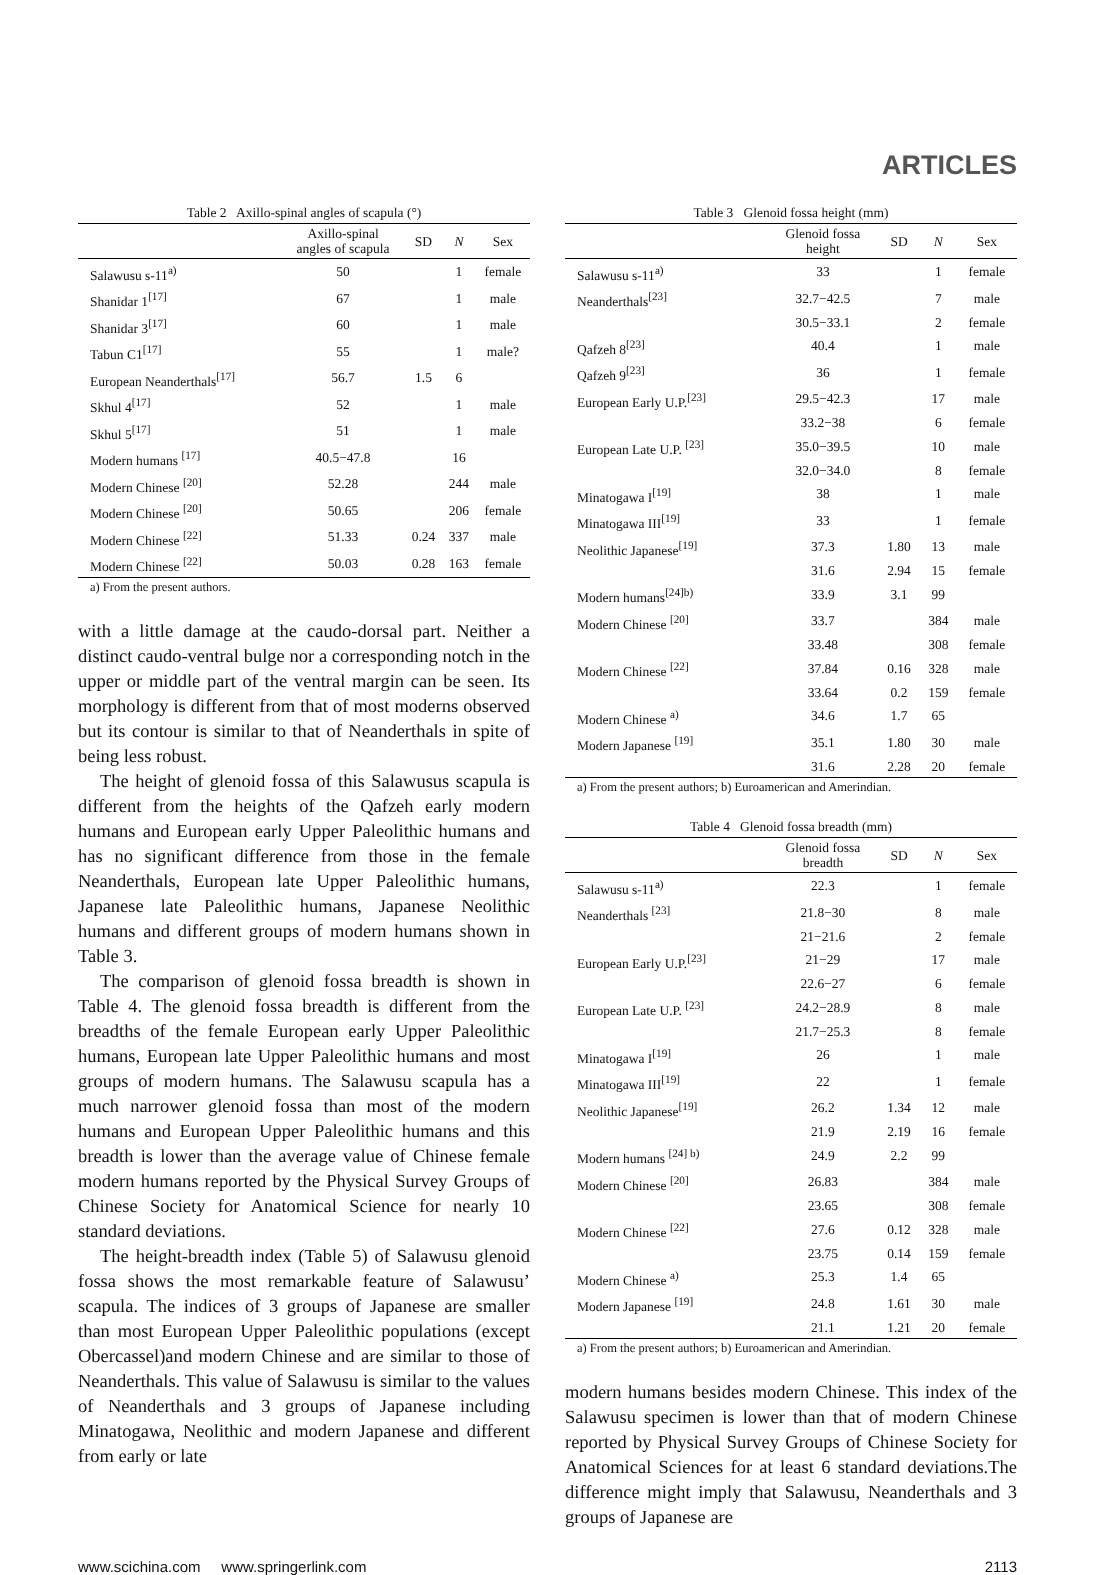ARTICLES
Table 2 Axillo-spinal angles of scapula (°)
| | Axillo-spinal angles of scapula | SD | N | Sex |
| --- | --- | --- | --- | --- |
| Salawusu s-11<sup>a)</sup> | 50 | | 1 | female |
| Shanidar 1<sup>[17]</sup> | 67 | | 1 | male |
| Shanidar 3<sup>[17]</sup> | 60 | | 1 | male |
| Tabun C1<sup>[17]</sup> | 55 | | 1 | male? |
| European Neanderthals<sup>[17]</sup> | 56.7 | 1.5 | 6 | |
| Skhul 4<sup>[17]</sup> | 52 | | 1 | male |
| Skhul 5<sup>[17]</sup> | 51 | | 1 | male |
| Modern humans <sup>[17]</sup> | 40.5−47.8 | | 16 | |
| Modern Chinese <sup>[20]</sup> | 52.28 | | 244 | male |
| Modern Chinese <sup>[20]</sup> | 50.65 | | 206 | female |
| Modern Chinese <sup>[22]</sup> | 51.33 | 0.24 | 337 | male |
| Modern Chinese <sup>[22]</sup> | 50.03 | 0.28 | 163 | female |
a) From the present authors.
with a little damage at the caudo-dorsal part. Neither a distinct caudo-ventral bulge nor a corresponding notch in the upper or middle part of the ventral margin can be seen. Its morphology is different from that of most moderns observed but its contour is similar to that of Neanderthals in spite of being less robust.
The height of glenoid fossa of this Salawusus scapula is different from the heights of the Qafzeh early modern humans and European early Upper Paleolithic humans and has no significant difference from those in the female Neanderthals, European late Upper Paleolithic humans, Japanese late Paleolithic humans, Japanese Neolithic humans and different groups of modern humans shown in Table 3.
The comparison of glenoid fossa breadth is shown in Table 4. The glenoid fossa breadth is different from the breadths of the female European early Upper Paleolithic humans, European late Upper Paleolithic humans and most groups of modern humans. The Salawusu scapula has a much narrower glenoid fossa than most of the modern humans and European Upper Paleolithic humans and this breadth is lower than the average value of Chinese female modern humans reported by the Physical Survey Groups of Chinese Society for Anatomical Science for nearly 10 standard deviations.
The height-breadth index (Table 5) of Salawusu glenoid fossa shows the most remarkable feature of Salawusu’ scapula. The indices of 3 groups of Japanese are smaller than most European Upper Paleolithic populations (except Obercassel)and modern Chinese and are similar to those of Neanderthals. This value of Salawusu is similar to the values of Neanderthals and 3 groups of Japanese including Minatogawa, Neolithic and modern Japanese and different from early or late
Table 3 Glenoid fossa height (mm)
| | Glenoid fossa height | SD | N | Sex |
| --- | --- | --- | --- | --- |
| Salawusu s-11<sup>a)</sup> | 33 | | 1 | female |
| Neanderthals<sup>[23]</sup> | 32.7−42.5 | | 7 | male |
| | 30.5−33.1 | | 2 | female |
| Qafzeh 8<sup>[23]</sup> | 40.4 | | 1 | male |
| Qafzeh 9<sup>[23]</sup> | 36 | | 1 | female |
| European Early U.P.<sup>[23]</sup> | 29.5−42.3 | | 17 | male |
| | 33.2−38 | | 6 | female |
| European Late U.P. <sup>[23]</sup> | 35.0−39.5 | | 10 | male |
| | 32.0−34.0 | | 8 | female |
| Minatogawa I<sup>[19]</sup> | 38 | | 1 | male |
| Minatogawa III<sup>[19]</sup> | 33 | | 1 | female |
| Neolithic Japanese<sup>[19]</sup> | 37.3 | 1.80 | 13 | male |
| | 31.6 | 2.94 | 15 | female |
| Modern humans<sup>[24]b)</sup> | 33.9 | 3.1 | 99 | |
| Modern Chinese <sup>[20]</sup> | 33.7 | | 384 | male |
| | 33.48 | | 308 | female |
| Modern Chinese <sup>[22]</sup> | 37.84 | 0.16 | 328 | male |
| | 33.64 | 0.2 | 159 | female |
| Modern Chinese <sup>a)</sup> | 34.6 | 1.7 | 65 | |
| Modern Japanese <sup>[19]</sup> | 35.1 | 1.80 | 30 | male |
| | 31.6 | 2.28 | 20 | female |
a) From the present authors; b) Euroamerican and Amerindian.
Table 4 Glenoid fossa breadth (mm)
| | Glenoid fossa breadth | SD | N | Sex |
| --- | --- | --- | --- | --- |
| Salawusu s-11<sup>a)</sup> | 22.3 | | 1 | female |
| Neanderthals <sup>[23]</sup> | 21.8−30 | | 8 | male |
| | 21−21.6 | | 2 | female |
| European Early U.P.<sup>[23]</sup> | 21−29 | | 17 | male |
| | 22.6−27 | | 6 | female |
| European Late U.P. <sup>[23]</sup> | 24.2−28.9 | | 8 | male |
| | 21.7−25.3 | | 8 | female |
| Minatogawa I<sup>[19]</sup> | 26 | | 1 | male |
| Minatogawa III<sup>[19]</sup> | 22 | | 1 | female |
| Neolithic Japanese<sup>[19]</sup> | 26.2 | 1.34 | 12 | male |
| | 21.9 | 2.19 | 16 | female |
| Modern humans <sup>[24] b)</sup> | 24.9 | 2.2 | 99 | |
| Modern Chinese <sup>[20]</sup> | 26.83 | | 384 | male |
| | 23.65 | | 308 | female |
| Modern Chinese <sup>[22]</sup> | 27.6 | 0.12 | 328 | male |
| | 23.75 | 0.14 | 159 | female |
| Modern Chinese <sup>a)</sup> | 25.3 | 1.4 | 65 | |
| Modern Japanese <sup>[19]</sup> | 24.8 | 1.61 | 30 | male |
| | 21.1 | 1.21 | 20 | female |
a) From the present authors; b) Euroamerican and Amerindian.
modern humans besides modern Chinese. This index of the Salawusu specimen is lower than that of modern Chinese reported by Physical Survey Groups of Chinese Society for Anatomical Sciences for at least 6 standard deviations.The difference might imply that Salawusu, Neanderthals and 3 groups of Japanese are
www.scichina.com www.springerlink.com 2113